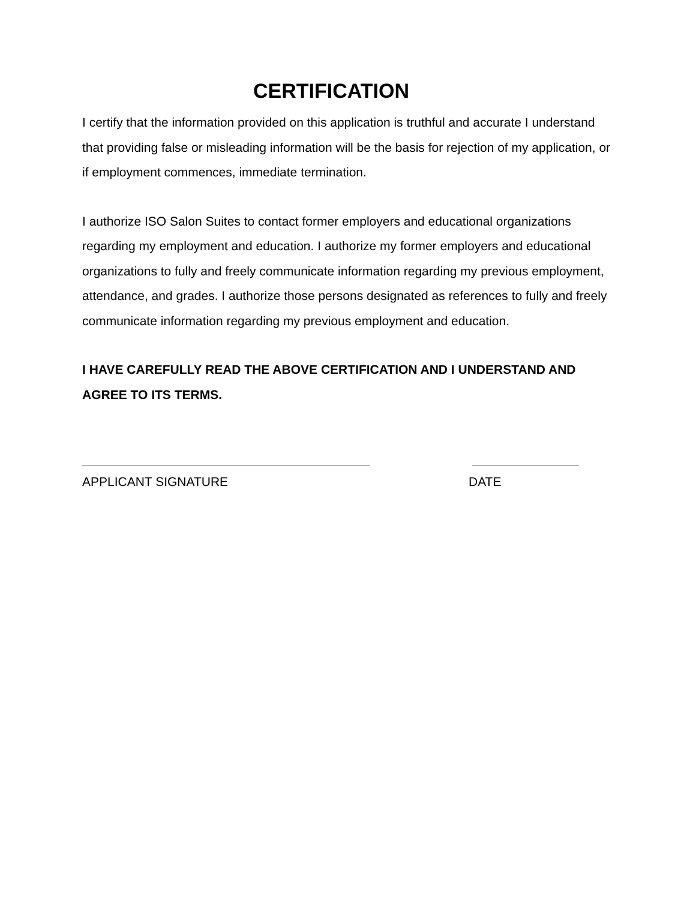CERTIFICATION
I certify that the information provided on this application is truthful and accurate I understand that providing false or misleading information will be the basis for rejection of my application, or if employment commences, immediate termination.
I authorize ISO Salon Suites to contact former employers and educational organizations regarding my employment and education. I authorize my former employers and educational organizations to fully and freely communicate information regarding my previous employment, attendance, and grades. I authorize those persons designated as references to fully and freely communicate information regarding my previous employment and education.
I HAVE CAREFULLY READ THE ABOVE CERTIFICATION AND I UNDERSTAND AND AGREE TO ITS TERMS.
APPLICANT SIGNATURE DATE